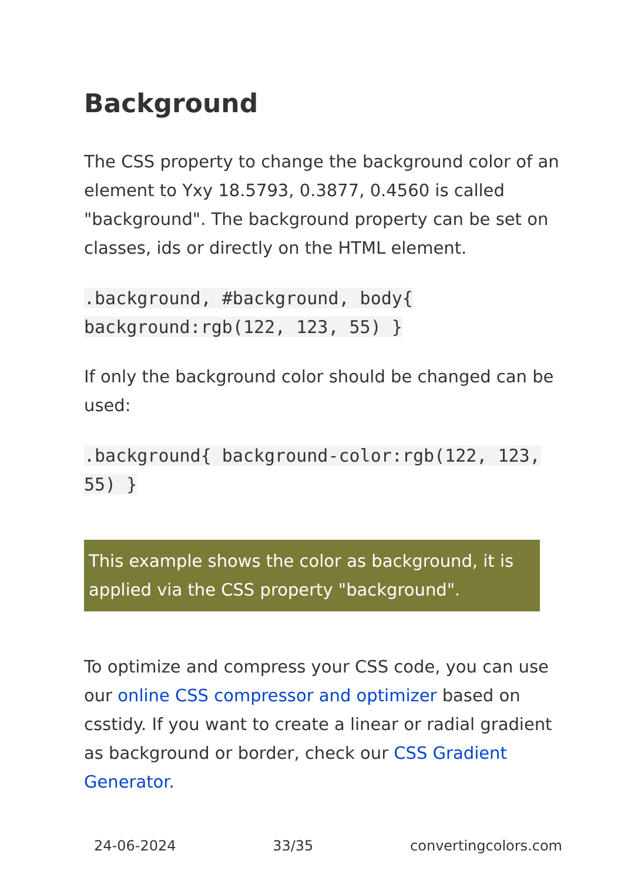Background
The CSS property to change the background color of an element to Yxy 18.5793, 0.3877, 0.4560 is called "background". The background property can be set on classes, ids or directly on the HTML element.
.background, #background, body{ background:rgb(122, 123, 55) }
If only the background color should be changed can be used:
.background{ background-color:rgb(122, 123, 55) }
This example shows the color as background, it is applied via the CSS property "background".
To optimize and compress your CSS code, you can use our online CSS compressor and optimizer based on csstidy. If you want to create a linear or radial gradient as background or border, check our CSS Gradient Generator.
24-06-2024 33/35 convertingcolors.com